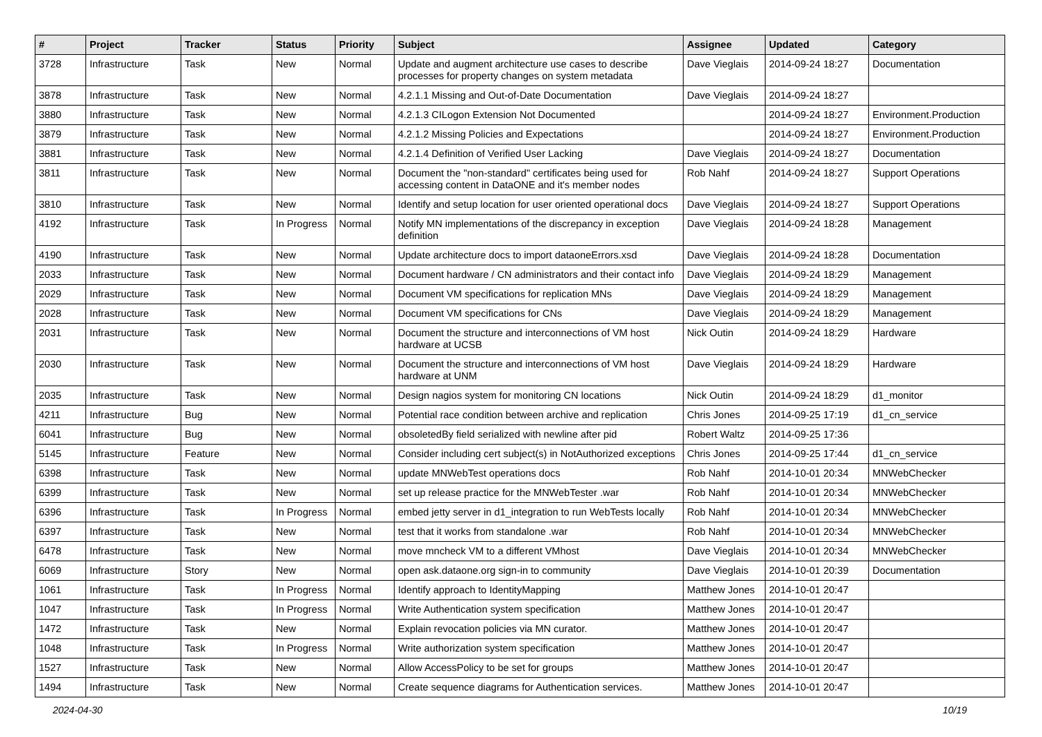| # | Project | Tracker | Status | Priority | Subject | Assignee | Updated | Category |
| --- | --- | --- | --- | --- | --- | --- | --- | --- |
| 3728 | Infrastructure | Task | New | Normal | Update and augment architecture use cases to describe processes for property changes on system metadata | Dave Vieglais | 2014-09-24 18:27 | Documentation |
| 3878 | Infrastructure | Task | New | Normal | 4.2.1.1 Missing and Out-of-Date Documentation | Dave Vieglais | 2014-09-24 18:27 | |
| 3880 | Infrastructure | Task | New | Normal | 4.2.1.3 CILogon Extension Not Documented | | 2014-09-24 18:27 | Environment.Production |
| 3879 | Infrastructure | Task | New | Normal | 4.2.1.2 Missing Policies and Expectations | | 2014-09-24 18:27 | Environment.Production |
| 3881 | Infrastructure | Task | New | Normal | 4.2.1.4 Definition of Verified User Lacking | Dave Vieglais | 2014-09-24 18:27 | Documentation |
| 3811 | Infrastructure | Task | New | Normal | Document the "non-standard" certificates being used for accessing content in DataONE and it's member nodes | Rob Nahf | 2014-09-24 18:27 | Support Operations |
| 3810 | Infrastructure | Task | New | Normal | Identify and setup location for user oriented operational docs | Dave Vieglais | 2014-09-24 18:27 | Support Operations |
| 4192 | Infrastructure | Task | In Progress | Normal | Notify MN implementations of the discrepancy in exception definition | Dave Vieglais | 2014-09-24 18:28 | Management |
| 4190 | Infrastructure | Task | New | Normal | Update architecture docs to import dataoneErrors.xsd | Dave Vieglais | 2014-09-24 18:28 | Documentation |
| 2033 | Infrastructure | Task | New | Normal | Document hardware / CN administrators and their contact info | Dave Vieglais | 2014-09-24 18:29 | Management |
| 2029 | Infrastructure | Task | New | Normal | Document VM specifications for replication MNs | Dave Vieglais | 2014-09-24 18:29 | Management |
| 2028 | Infrastructure | Task | New | Normal | Document VM specifications for CNs | Dave Vieglais | 2014-09-24 18:29 | Management |
| 2031 | Infrastructure | Task | New | Normal | Document the structure and interconnections of VM host hardware at UCSB | Nick Outin | 2014-09-24 18:29 | Hardware |
| 2030 | Infrastructure | Task | New | Normal | Document the structure and interconnections of VM host hardware at UNM | Dave Vieglais | 2014-09-24 18:29 | Hardware |
| 2035 | Infrastructure | Task | New | Normal | Design nagios system for monitoring CN locations | Nick Outin | 2014-09-24 18:29 | d1_monitor |
| 4211 | Infrastructure | Bug | New | Normal | Potential race condition between archive and replication | Chris Jones | 2014-09-25 17:19 | d1_cn_service |
| 6041 | Infrastructure | Bug | New | Normal | obsoletedBy field serialized with newline after pid | Robert Waltz | 2014-09-25 17:36 | |
| 5145 | Infrastructure | Feature | New | Normal | Consider including cert subject(s) in NotAuthorized exceptions | Chris Jones | 2014-09-25 17:44 | d1_cn_service |
| 6398 | Infrastructure | Task | New | Normal | update MNWebTest operations docs | Rob Nahf | 2014-10-01 20:34 | MNWebChecker |
| 6399 | Infrastructure | Task | New | Normal | set up release practice for the MNWebTester .war | Rob Nahf | 2014-10-01 20:34 | MNWebChecker |
| 6396 | Infrastructure | Task | In Progress | Normal | embed jetty server in d1_integration to run WebTests locally | Rob Nahf | 2014-10-01 20:34 | MNWebChecker |
| 6397 | Infrastructure | Task | New | Normal | test that it works from standalone .war | Rob Nahf | 2014-10-01 20:34 | MNWebChecker |
| 6478 | Infrastructure | Task | New | Normal | move mncheck VM to a different VMhost | Dave Vieglais | 2014-10-01 20:34 | MNWebChecker |
| 6069 | Infrastructure | Story | New | Normal | open ask.dataone.org sign-in to community | Dave Vieglais | 2014-10-01 20:39 | Documentation |
| 1061 | Infrastructure | Task | In Progress | Normal | Identify approach to IdentityMapping | Matthew Jones | 2014-10-01 20:47 | |
| 1047 | Infrastructure | Task | In Progress | Normal | Write Authentication system specification | Matthew Jones | 2014-10-01 20:47 | |
| 1472 | Infrastructure | Task | New | Normal | Explain revocation policies via MN curator. | Matthew Jones | 2014-10-01 20:47 | |
| 1048 | Infrastructure | Task | In Progress | Normal | Write authorization system specification | Matthew Jones | 2014-10-01 20:47 | |
| 1527 | Infrastructure | Task | New | Normal | Allow AccessPolicy to be set for groups | Matthew Jones | 2014-10-01 20:47 | |
| 1494 | Infrastructure | Task | New | Normal | Create sequence diagrams for Authentication services. | Matthew Jones | 2014-10-01 20:47 | |
2024-04-30 10/19